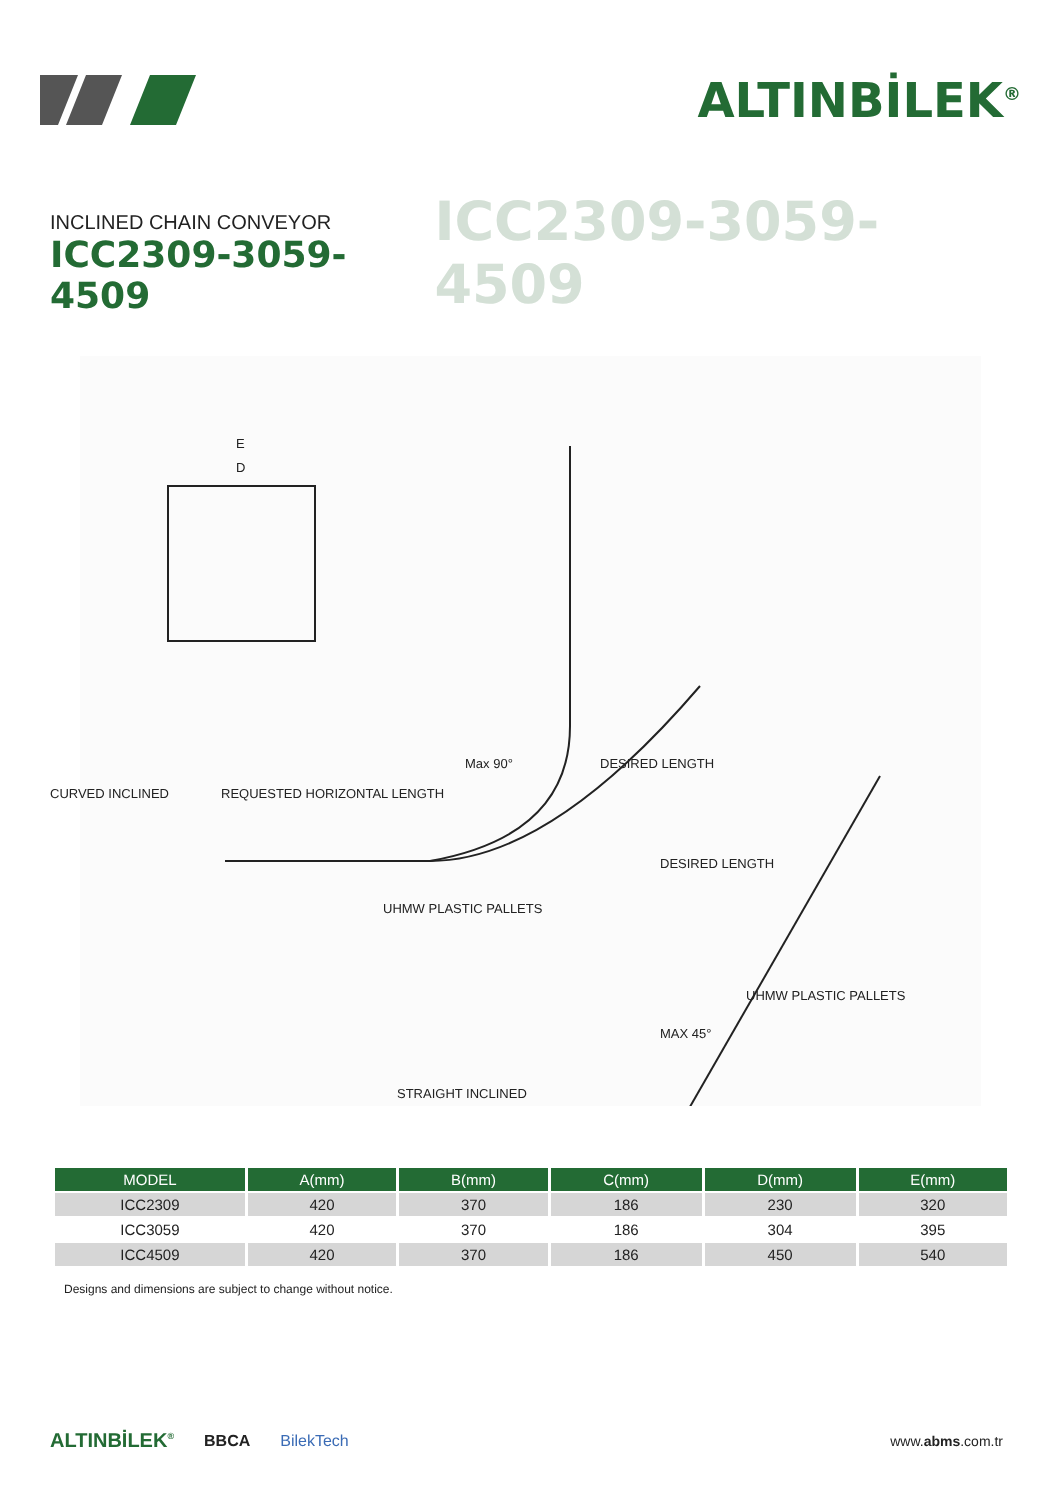ALTINBİLEK<sup>®</sup>
INCLINED CHAIN CONVEYOR
ICC2309-3059-4509
ICC2309-3059-4509
E
D
CURVED INCLINED REQUESTED HORIZONTAL LENGTH
UHMW PLASTIC PALLETS
UHMW PLASTIC PALLETS
STRAIGHT INCLINED
DESIRED LENGTH
DESIRED LENGTH
Max 90°
MAX 45°
| MODEL | A(mm) | B(mm) | C(mm) | D(mm) | E(mm) |
| --- | --- | --- | --- | --- | --- |
| ICC2309 | 420 | 370 | 186 | 230 | 320 |
| ICC3059 | 420 | 370 | 186 | 304 | 395 |
| ICC4509 | 420 | 370 | 186 | 450 | 540 |
Designs and dimensions are subject to change without notice.
ALTINBİLEK<sup>®</sup> BBCA BilekTech www.abms.com.tr